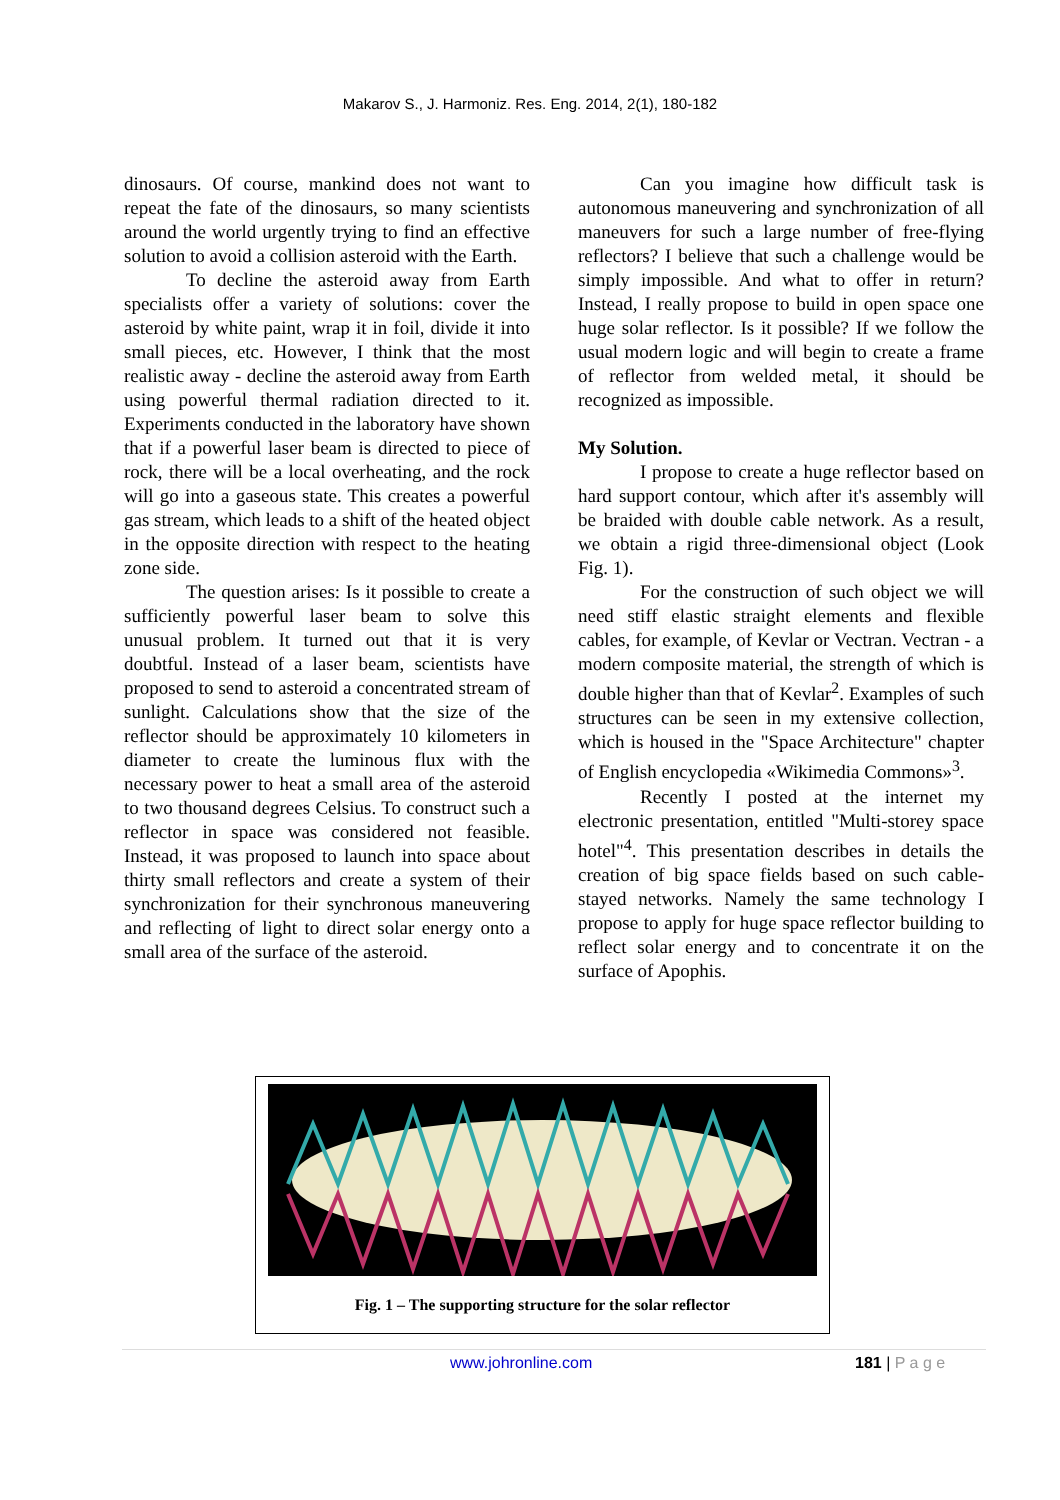Makarov S., J. Harmoniz. Res. Eng. 2014, 2(1), 180-182
dinosaurs. Of course, mankind does not want to repeat the fate of the dinosaurs, so many scientists around the world urgently trying to find an effective solution to avoid a collision asteroid with the Earth.
To decline the asteroid away from Earth specialists offer a variety of solutions: cover the asteroid by white paint, wrap it in foil, divide it into small pieces, etc. However, I think that the most realistic away - decline the asteroid away from Earth using powerful thermal radiation directed to it. Experiments conducted in the laboratory have shown that if a powerful laser beam is directed to piece of rock, there will be a local overheating, and the rock will go into a gaseous state. This creates a powerful gas stream, which leads to a shift of the heated object in the opposite direction with respect to the heating zone side.
The question arises: Is it possible to create a sufficiently powerful laser beam to solve this unusual problem. It turned out that it is very doubtful. Instead of a laser beam, scientists have proposed to send to asteroid a concentrated stream of sunlight. Calculations show that the size of the reflector should be approximately 10 kilometers in diameter to create the luminous flux with the necessary power to heat a small area of the asteroid to two thousand degrees Celsius. To construct such a reflector in space was considered not feasible. Instead, it was proposed to launch into space about thirty small reflectors and create a system of their synchronization for their synchronous maneuvering and reflecting of light to direct solar energy onto a small area of the surface of the asteroid.
Can you imagine how difficult task is autonomous maneuvering and synchronization of all maneuvers for such a large number of free-flying reflectors? I believe that such a challenge would be simply impossible. And what to offer in return? Instead, I really propose to build in open space one huge solar reflector. Is it possible? If we follow the usual modern logic and will begin to create a frame of reflector from welded metal, it should be recognized as impossible.
My Solution.
I propose to create a huge reflector based on hard support contour, which after it's assembly will be braided with double cable network. As a result, we obtain a rigid three-dimensional object (Look Fig. 1).
For the construction of such object we will need stiff elastic straight elements and flexible cables, for example, of Kevlar or Vectran. Vectran - a modern composite material, the strength of which is double higher than that of Kevlar<sup>2</sup>. Examples of such structures can be seen in my extensive collection, which is housed in the "Space Architecture" chapter of English encyclopedia «Wikimedia Commons»<sup>3</sup>.
Recently I posted at the internet my electronic presentation, entitled "Multi-storey space hotel"<sup>4</sup>. This presentation describes in details the creation of big space fields based on such cable-stayed networks. Namely the same technology I propose to apply for huge space reflector building to reflect solar energy and to concentrate it on the surface of Apophis.
Fig. 1 – The supporting structure for the solar reflector
www.johronline.com 181 | P a g e